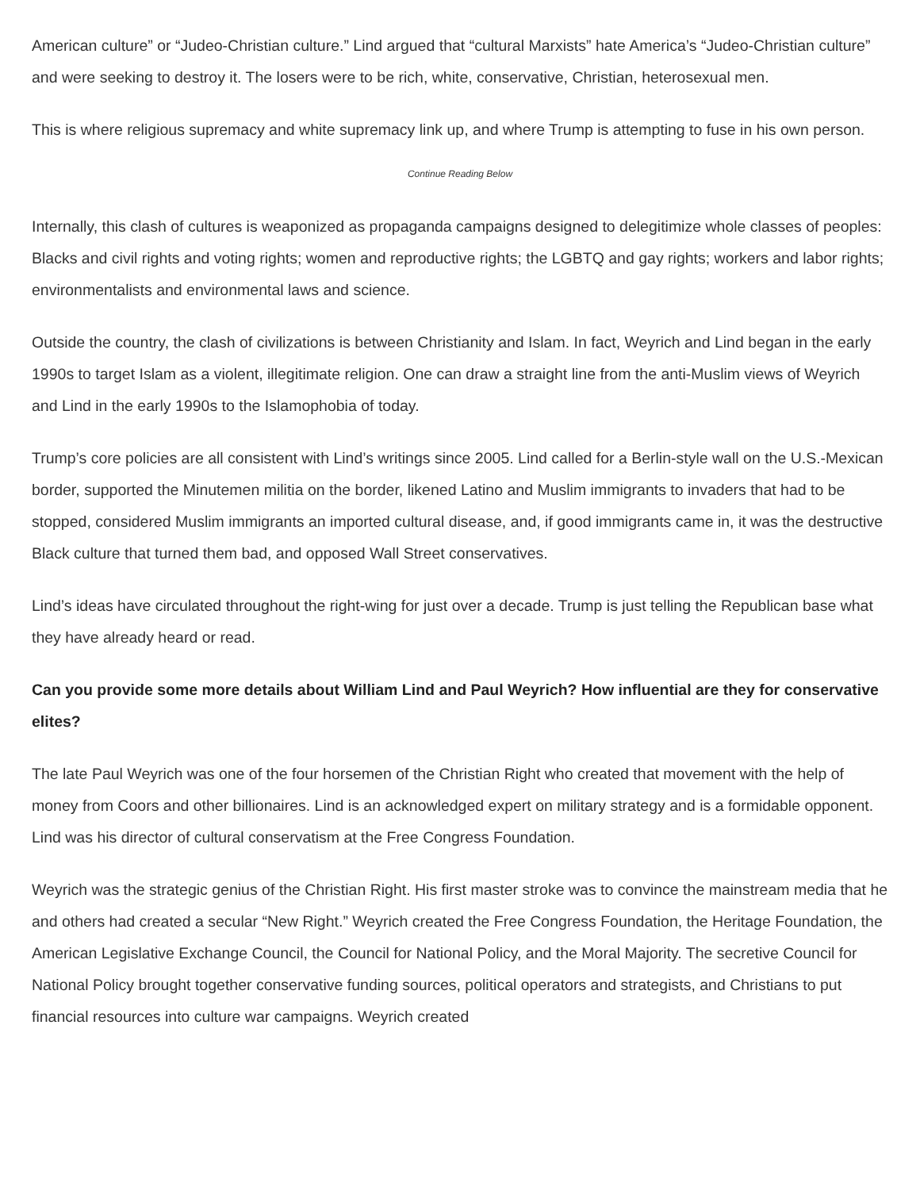American culture” or “Judeo-Christian culture.” Lind argued that “cultural Marxists” hate America’s “Judeo-Christian culture” and were seeking to destroy it. The losers were to be rich, white, conservative, Christian, heterosexual men.
This is where religious supremacy and white supremacy link up, and where Trump is attempting to fuse in his own person.
Continue Reading Below
Internally, this clash of cultures is weaponized as propaganda campaigns designed to delegitimize whole classes of peoples: Blacks and civil rights and voting rights; women and reproductive rights; the LGBTQ and gay rights; workers and labor rights; environmentalists and environmental laws and science.
Outside the country, the clash of civilizations is between Christianity and Islam. In fact, Weyrich and Lind began in the early 1990s to target Islam as a violent, illegitimate religion. One can draw a straight line from the anti-Muslim views of Weyrich and Lind in the early 1990s to the Islamophobia of today.
Trump’s core policies are all consistent with Lind’s writings since 2005. Lind called for a Berlin-style wall on the U.S.-Mexican border, supported the Minutemen militia on the border, likened Latino and Muslim immigrants to invaders that had to be stopped, considered Muslim immigrants an imported cultural disease, and, if good immigrants came in, it was the destructive Black culture that turned them bad, and opposed Wall Street conservatives.
Lind’s ideas have circulated throughout the right-wing for just over a decade. Trump is just telling the Republican base what they have already heard or read.
Can you provide some more details about William Lind and Paul Weyrich? How influential are they for conservative elites?
The late Paul Weyrich was one of the four horsemen of the Christian Right who created that movement with the help of money from Coors and other billionaires. Lind is an acknowledged expert on military strategy and is a formidable opponent. Lind was his director of cultural conservatism at the Free Congress Foundation.
Weyrich was the strategic genius of the Christian Right. His first master stroke was to convince the mainstream media that he and others had created a secular “New Right.” Weyrich created the Free Congress Foundation, the Heritage Foundation, the American Legislative Exchange Council, the Council for National Policy, and the Moral Majority. The secretive Council for National Policy brought together conservative funding sources, political operators and strategists, and Christians to put financial resources into culture war campaigns. Weyrich created